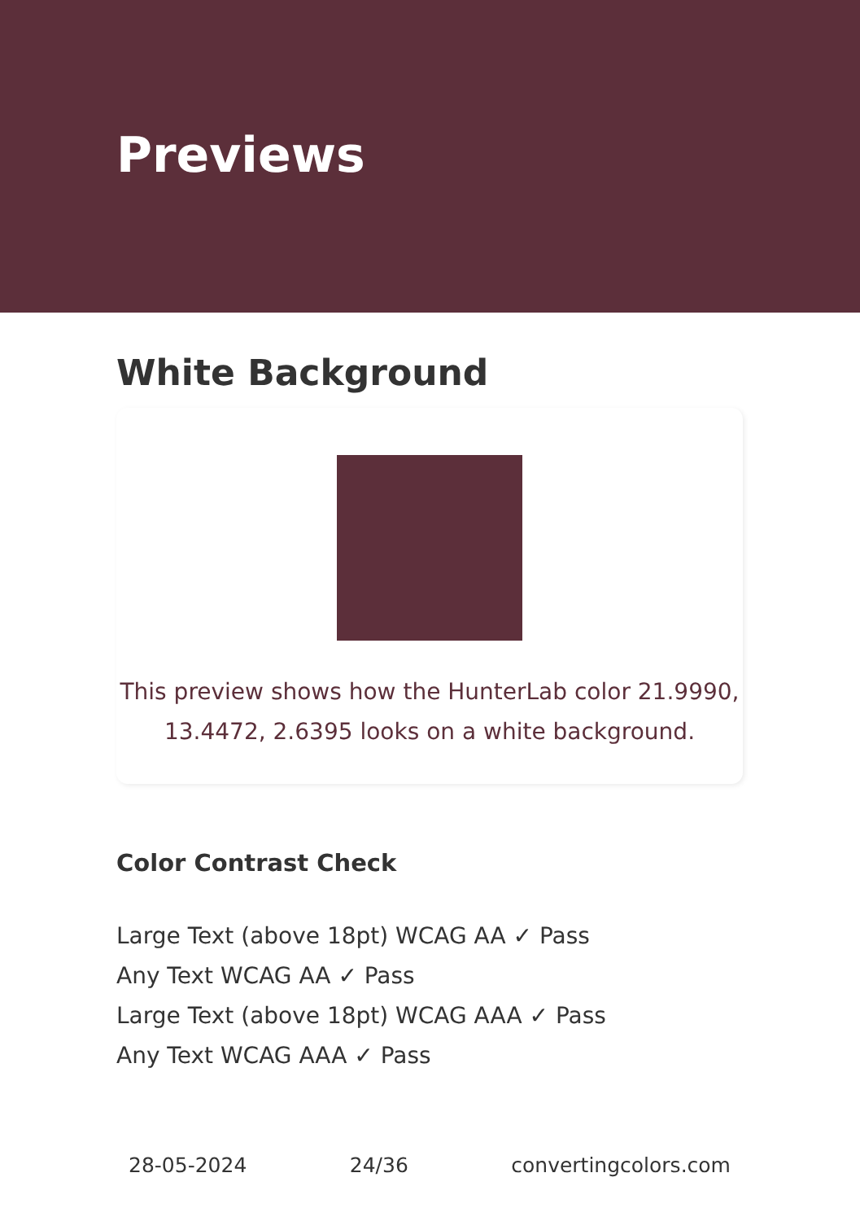Previews
White Background
This preview shows how the HunterLab color 21.9990, 13.4472, 2.6395 looks on a white background.
Color Contrast Check
Large Text (above 18pt) WCAG AA ✓ Pass
Any Text WCAG AA ✓ Pass
Large Text (above 18pt) WCAG AAA ✓ Pass
Any Text WCAG AAA ✓ Pass
28-05-2024 24/36 convertingcolors.com